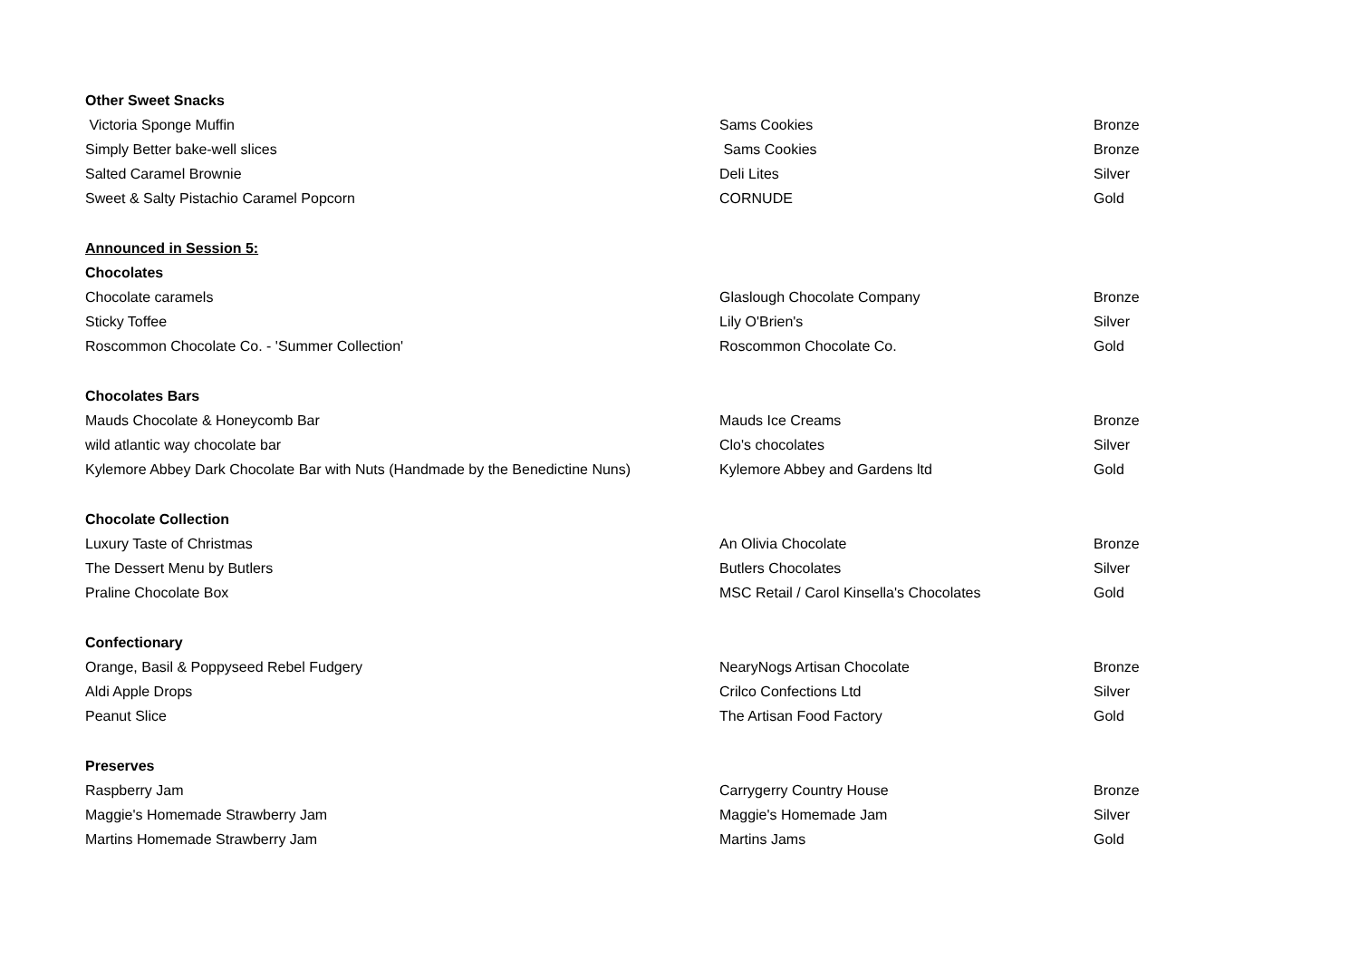| Other Sweet Snacks | | |
| Victoria Sponge Muffin | Sams Cookies | Bronze |
| Simply Better bake-well slices | Sams Cookies | Bronze |
| Salted Caramel Brownie | Deli Lites | Silver |
| Sweet & Salty Pistachio Caramel Popcorn | CORNUDE | Gold |
| Announced in Session 5: | | |
| Chocolates | | |
| Chocolate caramels | Glaslough Chocolate Company | Bronze |
| Sticky Toffee | Lily O'Brien's | Silver |
| Roscommon Chocolate Co. - 'Summer Collection' | Roscommon Chocolate Co. | Gold |
| Chocolates Bars | | |
| Mauds Chocolate & Honeycomb Bar | Mauds Ice Creams | Bronze |
| wild atlantic way chocolate bar | Clo's chocolates | Silver |
| Kylemore Abbey Dark Chocolate Bar with Nuts (Handmade by the Benedictine Nuns) | Kylemore Abbey and Gardens ltd | Gold |
| Chocolate Collection | | |
| Luxury Taste of Christmas | An Olivia Chocolate | Bronze |
| The Dessert Menu by Butlers | Butlers Chocolates | Silver |
| Praline Chocolate Box | MSC Retail / Carol Kinsella's Chocolates | Gold |
| Confectionary | | |
| Orange, Basil & Poppyseed Rebel Fudgery | NearyNogs Artisan Chocolate | Bronze |
| Aldi Apple Drops | Crilco Confections Ltd | Silver |
| Peanut Slice | The Artisan Food Factory | Gold |
| Preserves | | |
| Raspberry Jam | Carrygerry Country House | Bronze |
| Maggie's Homemade Strawberry Jam | Maggie's Homemade Jam | Silver |
| Martins Homemade Strawberry Jam | Martins Jams | Gold |